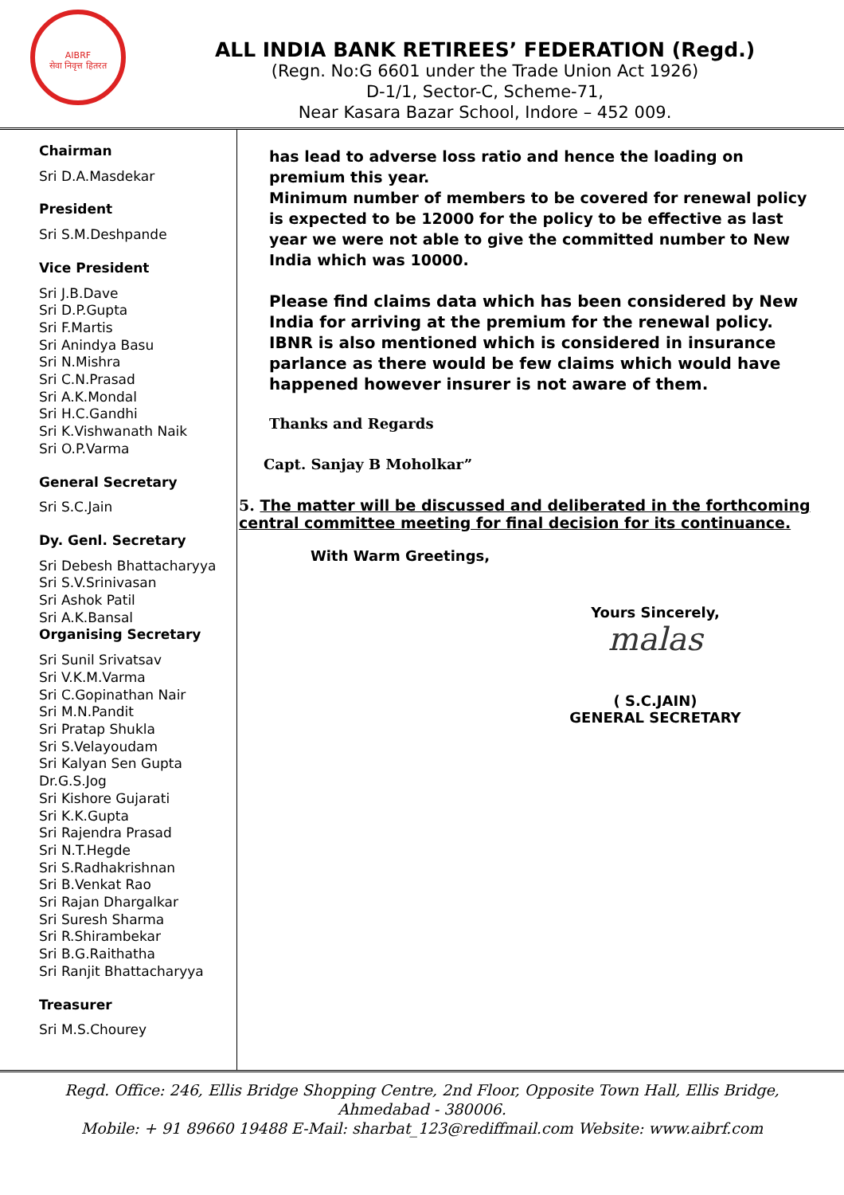AIBRF
सेवा निवृत्त हितरत
ALL INDIA BANK RETIREES’ FEDERATION (Regd.)
(Regn. No:G 6601 under the Trade Union Act 1926)
D-1/1, Sector-C, Scheme-71,
Near Kasara Bazar School, Indore – 452 009.
Chairman
Sri D.A.Masdekar
President
Sri S.M.Deshpande
Vice President
Sri J.B.Dave
Sri D.P.Gupta
Sri F.Martis
Sri Anindya Basu
Sri N.Mishra
Sri C.N.Prasad
Sri A.K.Mondal
Sri H.C.Gandhi
Sri K.Vishwanath Naik
Sri O.P.Varma
General Secretary
Sri S.C.Jain
Dy. Genl. Secretary
Sri Debesh Bhattacharyya
Sri S.V.Srinivasan
Sri Ashok Patil
Sri A.K.Bansal
Organising Secretary
Sri Sunil Srivatsav
Sri V.K.M.Varma
Sri C.Gopinathan Nair
Sri M.N.Pandit
Sri Pratap Shukla
Sri S.Velayoudam
Sri Kalyan Sen Gupta
Dr.G.S.Jog
Sri Kishore Gujarati
Sri K.K.Gupta
Sri Rajendra Prasad
Sri N.T.Hegde
Sri S.Radhakrishnan
Sri B.Venkat Rao
Sri Rajan Dhargalkar
Sri Suresh Sharma
Sri R.Shirambekar
Sri B.G.Raithatha
Sri Ranjit Bhattacharyya
Treasurer
Sri M.S.Chourey
has lead to adverse loss ratio and hence the loading on premium this year.
Minimum number of members to be covered for renewal policy is expected to be 12000 for the policy to be effective as last year we were not able to give the committed number to New India which was 10000.
Please find claims data which has been considered by New India for arriving at the premium for the renewal policy.
IBNR is also mentioned which is considered in insurance parlance as there would be few claims which would have happened however insurer is not aware of them.
Thanks and Regards
Capt. Sanjay B Moholkar”
5. The matter will be discussed and deliberated in the forthcoming central committee meeting for final decision for its continuance.
With Warm Greetings,
Yours Sincerely,
malas
( S.C.JAIN)
GENERAL SECRETARY
Regd. Office: 246, Ellis Bridge Shopping Centre, 2nd Floor, Opposite Town Hall, Ellis Bridge,
Ahmedabad - 380006.
Mobile: + 91 89660 19488 E-Mail: sharbat_123@rediffmail.com Website: www.aibrf.com